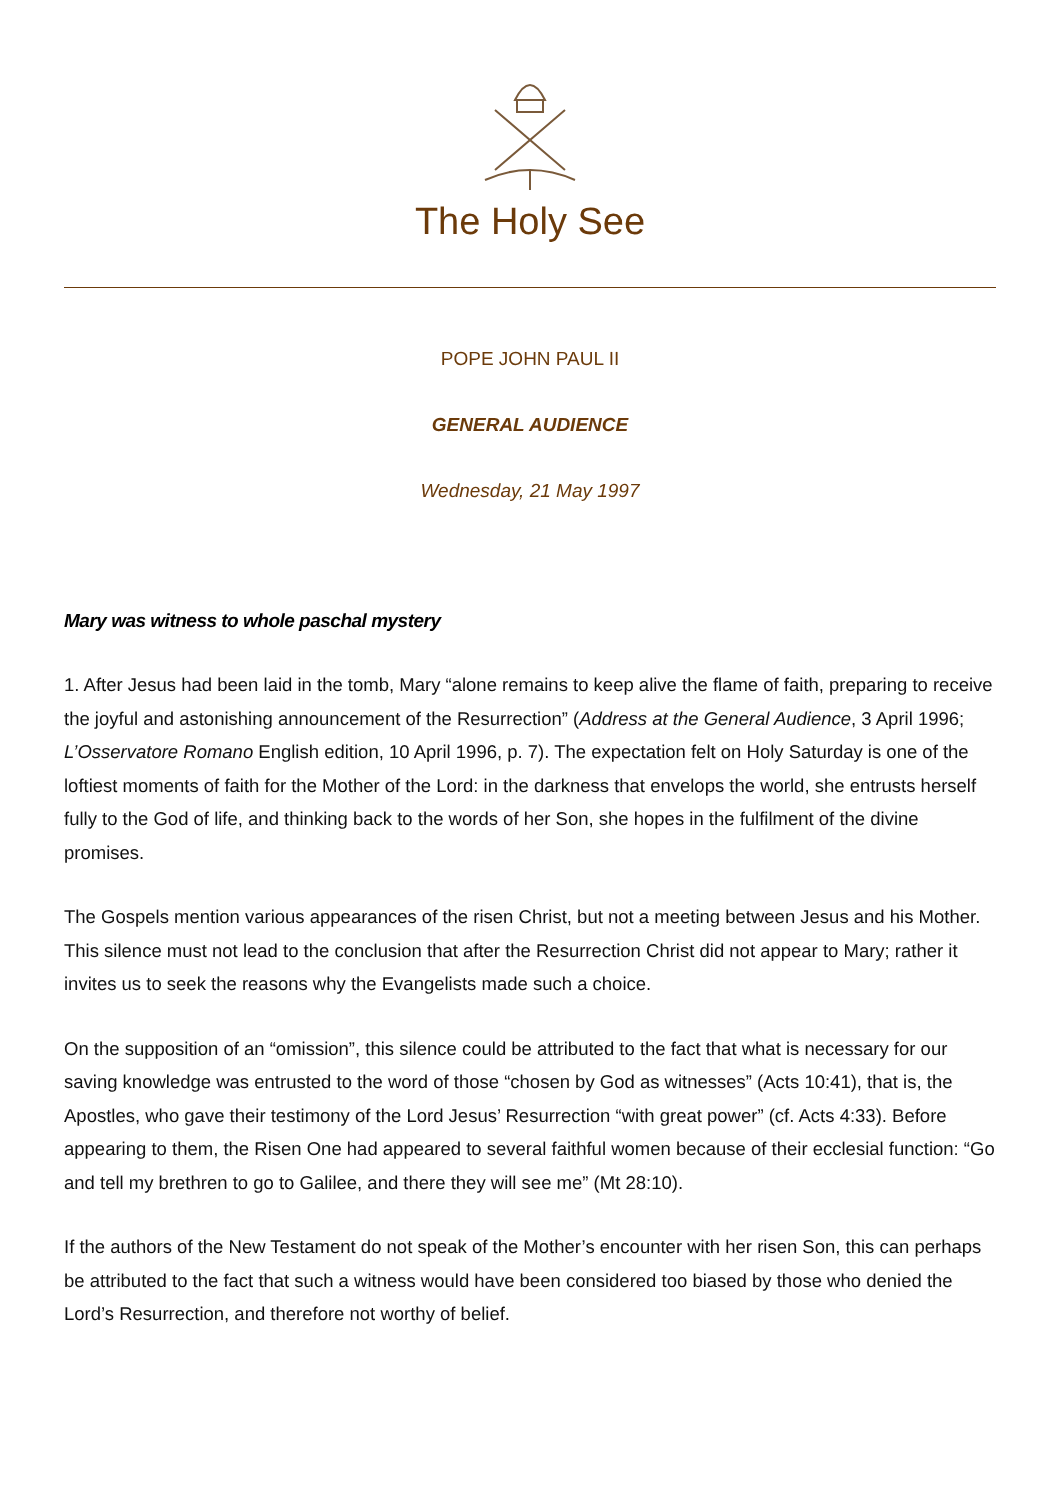The Holy See
POPE JOHN PAUL II
GENERAL AUDIENCE
Wednesday, 21 May 1997
Mary was witness to whole paschal mystery
1. After Jesus had been laid in the tomb, Mary “alone remains to keep alive the flame of faith, preparing to receive the joyful and astonishing announcement of the Resurrection” (Address at the General Audience, 3 April 1996; L’Osservatore Romano English edition, 10 April 1996, p. 7). The expectation felt on Holy Saturday is one of the loftiest moments of faith for the Mother of the Lord: in the darkness that envelops the world, she entrusts herself fully to the God of life, and thinking back to the words of her Son, she hopes in the fulfilment of the divine promises.
The Gospels mention various appearances of the risen Christ, but not a meeting between Jesus and his Mother. This silence must not lead to the conclusion that after the Resurrection Christ did not appear to Mary; rather it invites us to seek the reasons why the Evangelists made such a choice.
On the supposition of an “omission”, this silence could be attributed to the fact that what is necessary for our saving knowledge was entrusted to the word of those “chosen by God as witnesses” (Acts 10:41), that is, the Apostles, who gave their testimony of the Lord Jesus’ Resurrection “with great power” (cf. Acts 4:33). Before appearing to them, the Risen One had appeared to several faithful women because of their ecclesial function: “Go and tell my brethren to go to Galilee, and there they will see me” (Mt 28:10).
If the authors of the New Testament do not speak of the Mother’s encounter with her risen Son, this can perhaps be attributed to the fact that such a witness would have been considered too biased by those who denied the Lord’s Resurrection, and therefore not worthy of belief.